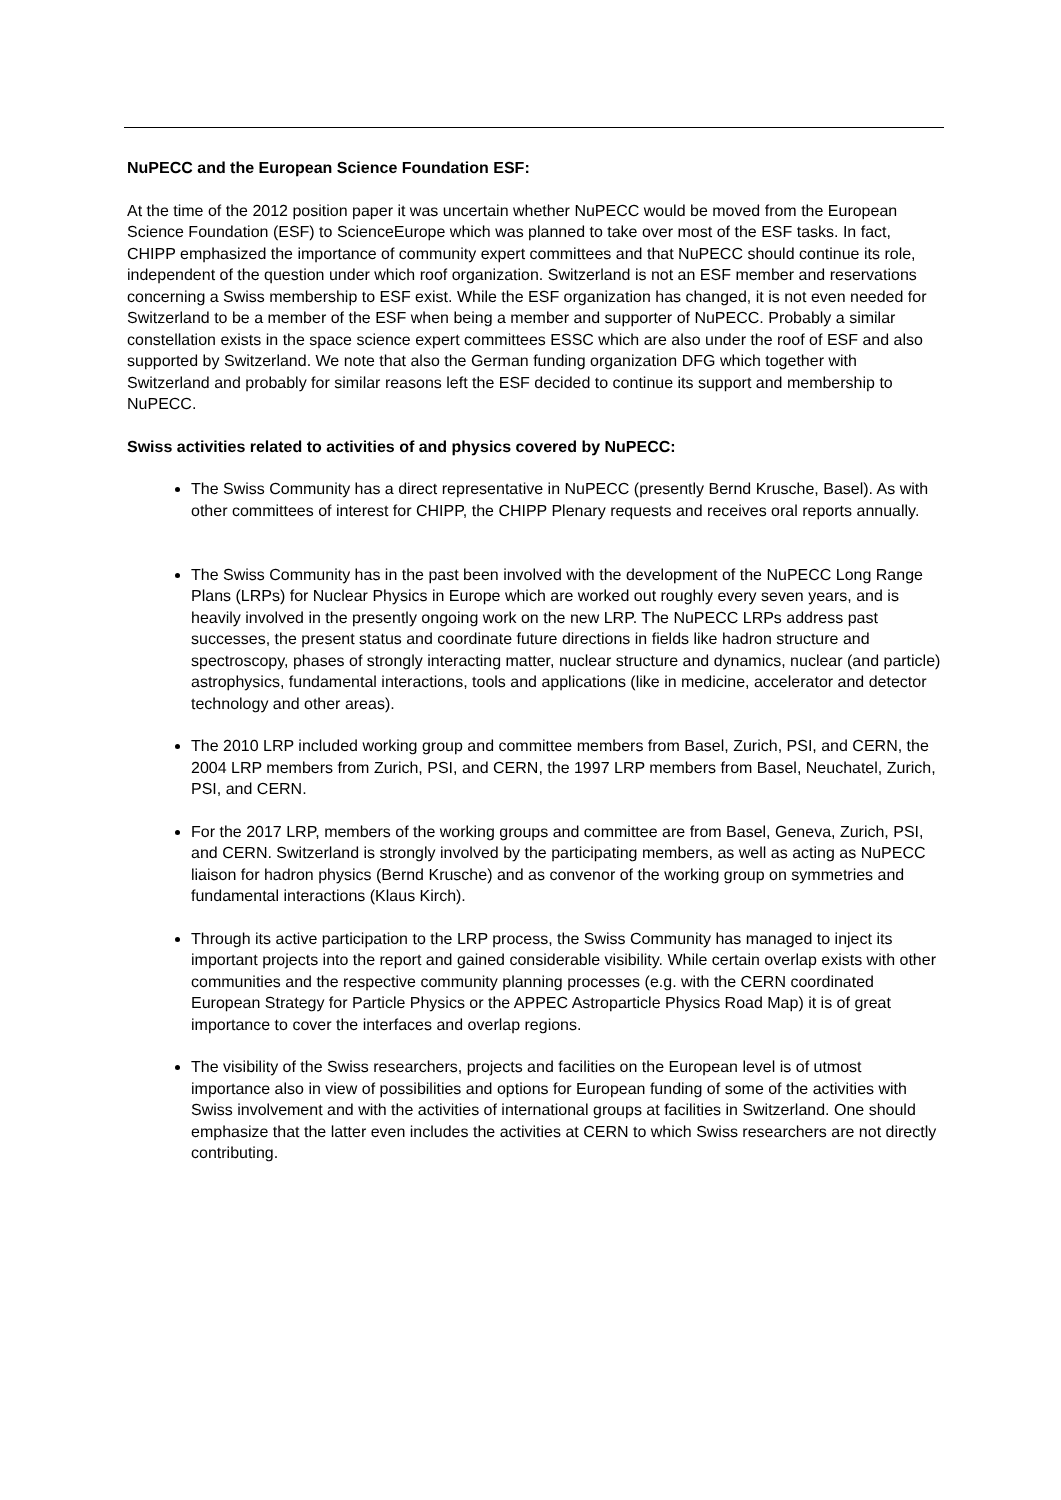NuPECC and the European Science Foundation ESF:
At the time of the 2012 position paper it was uncertain whether NuPECC would be moved from the European Science Foundation (ESF) to ScienceEurope which was planned to take over most of the ESF tasks. In fact, CHIPP emphasized the importance of community expert committees and that NuPECC should continue its role, independent of the question under which roof organization. Switzerland is not an ESF member and reservations concerning a Swiss membership to ESF exist. While the ESF organization has changed, it is not even needed for Switzerland to be a member of the ESF when being a member and supporter of NuPECC. Probably a similar constellation exists in the space science expert committees ESSC which are also under the roof of ESF and also supported by Switzerland. We note that also the German funding organization DFG which together with Switzerland and probably for similar reasons left the ESF decided to continue its support and membership to NuPECC.
Swiss activities related to activities of and physics covered by NuPECC:
The Swiss Community has a direct representative in NuPECC (presently Bernd Krusche, Basel). As with other committees of interest for CHIPP, the CHIPP Plenary requests and receives oral reports annually.
The Swiss Community has in the past been involved with the development of the NuPECC Long Range Plans (LRPs) for Nuclear Physics in Europe which are worked out roughly every seven years, and is heavily involved in the presently ongoing work on the new LRP. The NuPECC LRPs address past successes, the present status and coordinate future directions in fields like hadron structure and spectroscopy, phases of strongly interacting matter, nuclear structure and dynamics, nuclear (and particle) astrophysics, fundamental interactions, tools and applications (like in medicine, accelerator and detector technology and other areas).
The 2010 LRP included working group and committee members from Basel, Zurich, PSI, and CERN, the 2004 LRP members from Zurich, PSI, and CERN, the 1997 LRP members from Basel, Neuchatel, Zurich, PSI, and CERN.
For the 2017 LRP, members of the working groups and committee are from Basel, Geneva, Zurich, PSI, and CERN. Switzerland is strongly involved by the participating members, as well as acting as NuPECC liaison for hadron physics (Bernd Krusche) and as convenor of the working group on symmetries and fundamental interactions (Klaus Kirch).
Through its active participation to the LRP process, the Swiss Community has managed to inject its important projects into the report and gained considerable visibility. While certain overlap exists with other communities and the respective community planning processes (e.g. with the CERN coordinated European Strategy for Particle Physics or the APPEC Astroparticle Physics Road Map) it is of great importance to cover the interfaces and overlap regions.
The visibility of the Swiss researchers, projects and facilities on the European level is of utmost importance also in view of possibilities and options for European funding of some of the activities with Swiss involvement and with the activities of international groups at facilities in Switzerland. One should emphasize that the latter even includes the activities at CERN to which Swiss researchers are not directly contributing.